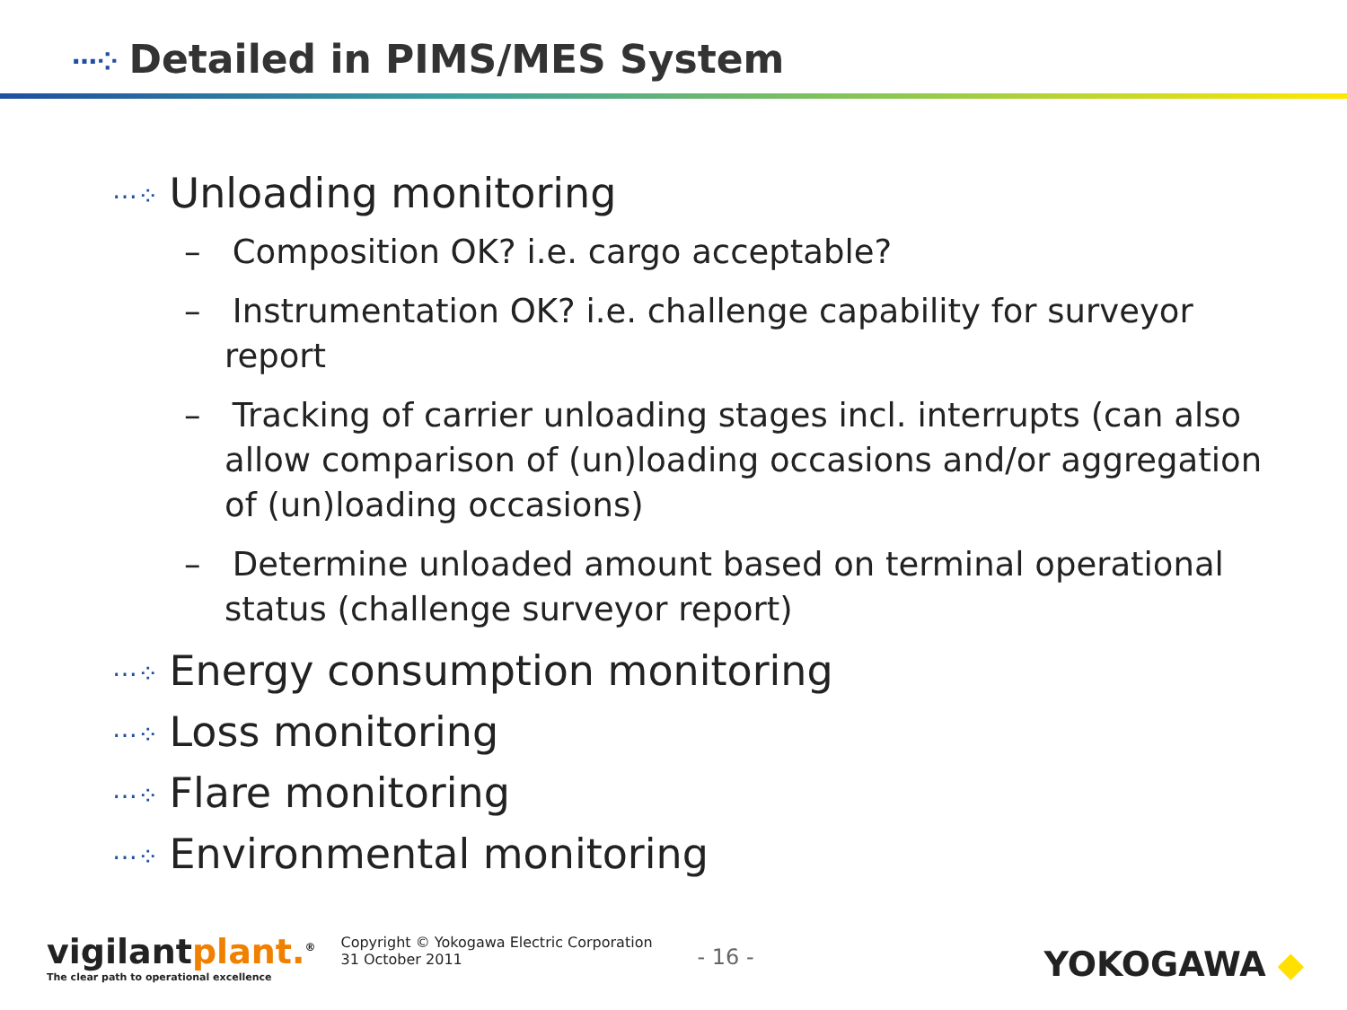⋯⁘ Detailed in PIMS/MES System
⋯⁘ Unloading monitoring
– Composition OK? i.e. cargo acceptable?
– Instrumentation OK? i.e. challenge capability for surveyor report
– Tracking of carrier unloading stages incl. interrupts (can also allow comparison of (un)loading occasions and/or aggregation of (un)loading occasions)
– Determine unloaded amount based on terminal operational status (challenge surveyor report)
⋯⁘ Energy consumption monitoring
⋯⁘ Loss monitoring
⋯⁘ Flare monitoring
⋯⁘ Environmental monitoring
vigilantplant.<sup>®</sup>
The clear path to operational excellence
Copyright © Yokogawa Electric Corporation
31 October 2011
- 16 -
YOKOGAWA ◆